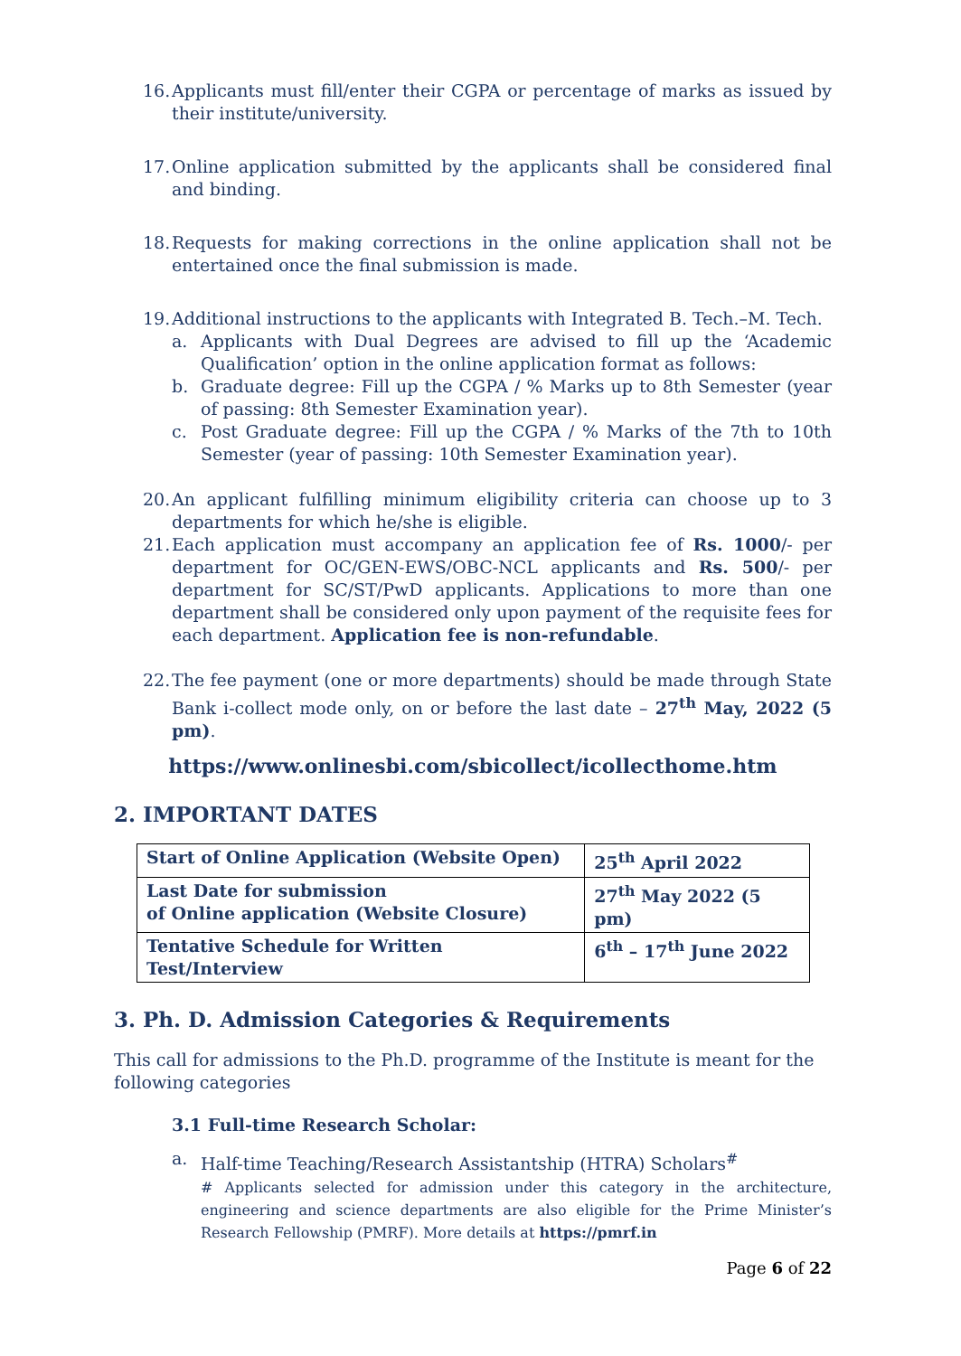16. Applicants must fill/enter their CGPA or percentage of marks as issued by their institute/university.
17. Online application submitted by the applicants shall be considered final and binding.
18. Requests for making corrections in the online application shall not be entertained once the final submission is made.
19. Additional instructions to the applicants with Integrated B. Tech.–M. Tech.
a. Applicants with Dual Degrees are advised to fill up the ‘Academic Qualification’ option in the online application format as follows:
b. Graduate degree: Fill up the CGPA / % Marks up to 8th Semester (year of passing: 8th Semester Examination year).
c. Post Graduate degree: Fill up the CGPA / % Marks of the 7th to 10th Semester (year of passing: 10th Semester Examination year).
20. An applicant fulfilling minimum eligibility criteria can choose up to 3 departments for which he/she is eligible.
21. Each application must accompany an application fee of Rs. 1000/- per department for OC/GEN-EWS/OBC-NCL applicants and Rs. 500/- per department for SC/ST/PwD applicants. Applications to more than one department shall be considered only upon payment of the requisite fees for each department. Application fee is non-refundable.
22. The fee payment (one or more departments) should be made through State Bank i-collect mode only, on or before the last date – 27<sup>th</sup> May, 2022 (5 pm).
https://www.onlinesbi.com/sbicollect/icollecthome.htm
2. IMPORTANT DATES
| Start of Online Application (Website Open) | 25<sup>th</sup> April 2022 |
| Last Date for submission of Online application (Website Closure) | 27<sup>th</sup> May 2022 (5 pm) |
| Tentative Schedule for Written Test/Interview | 6<sup>th</sup> – 17<sup>th</sup> June 2022 |
3. Ph. D. Admission Categories & Requirements
This call for admissions to the Ph.D. programme of the Institute is meant for the following categories
3.1 Full-time Research Scholar:
a. Half-time Teaching/Research Assistantship (HTRA) Scholars<sup>#</sup>
# Applicants selected for admission under this category in the architecture, engineering and science departments are also eligible for the Prime Minister’s Research Fellowship (PMRF). More details at https://pmrf.in
Page 6 of 22